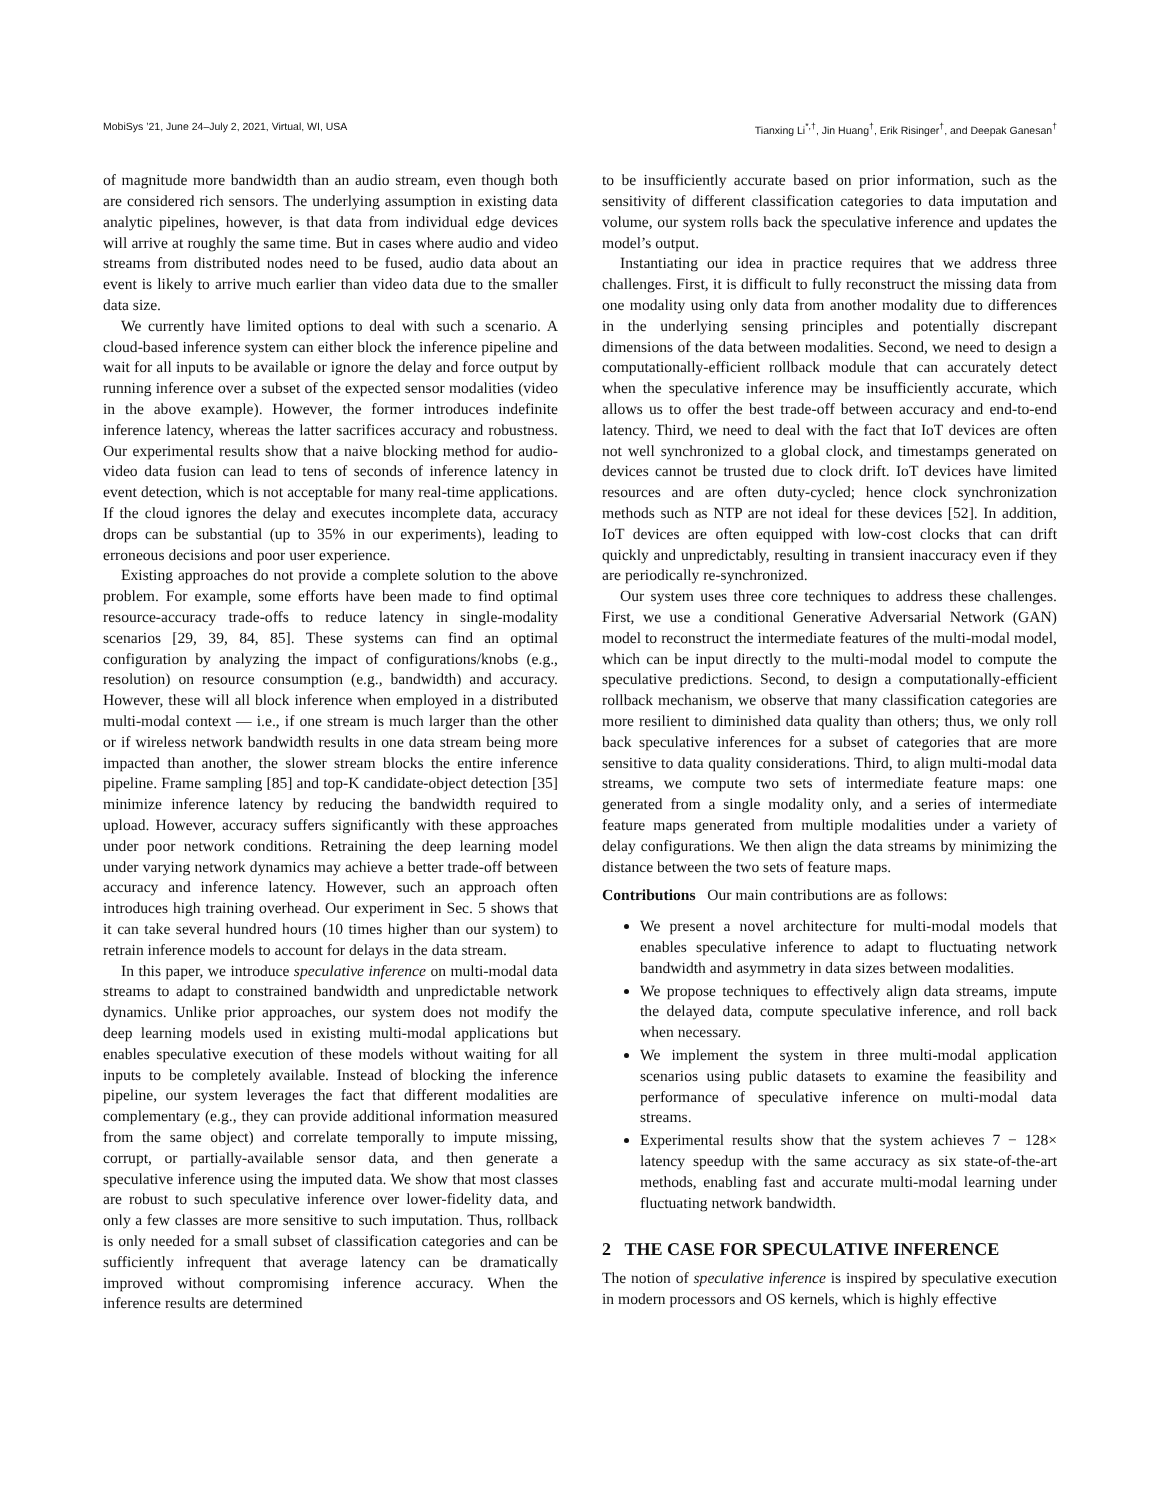MobiSys ’21, June 24–July 2, 2021, Virtual, WI, USA Tianxing Li<sup>*,†</sup>, Jin Huang<sup>†</sup>, Erik Risinger<sup>†</sup>, and Deepak Ganesan<sup>†</sup>
of magnitude more bandwidth than an audio stream, even though both are considered rich sensors. The underlying assumption in existing data analytic pipelines, however, is that data from individual edge devices will arrive at roughly the same time. But in cases where audio and video streams from distributed nodes need to be fused, audio data about an event is likely to arrive much earlier than video data due to the smaller data size.
We currently have limited options to deal with such a scenario. A cloud-based inference system can either block the inference pipeline and wait for all inputs to be available or ignore the delay and force output by running inference over a subset of the expected sensor modalities (video in the above example). However, the former introduces indefinite inference latency, whereas the latter sacrifices accuracy and robustness. Our experimental results show that a naive blocking method for audio-video data fusion can lead to tens of seconds of inference latency in event detection, which is not acceptable for many real-time applications. If the cloud ignores the delay and executes incomplete data, accuracy drops can be substantial (up to 35% in our experiments), leading to erroneous decisions and poor user experience.
Existing approaches do not provide a complete solution to the above problem. For example, some efforts have been made to find optimal resource-accuracy trade-offs to reduce latency in single-modality scenarios [29, 39, 84, 85]. These systems can find an optimal configuration by analyzing the impact of configurations/knobs (e.g., resolution) on resource consumption (e.g., bandwidth) and accuracy. However, these will all block inference when employed in a distributed multi-modal context — i.e., if one stream is much larger than the other or if wireless network bandwidth results in one data stream being more impacted than another, the slower stream blocks the entire inference pipeline. Frame sampling [85] and top-K candidate-object detection [35] minimize inference latency by reducing the bandwidth required to upload. However, accuracy suffers significantly with these approaches under poor network conditions. Retraining the deep learning model under varying network dynamics may achieve a better trade-off between accuracy and inference latency. However, such an approach often introduces high training overhead. Our experiment in Sec. 5 shows that it can take several hundred hours (10 times higher than our system) to retrain inference models to account for delays in the data stream.
In this paper, we introduce speculative inference on multi-modal data streams to adapt to constrained bandwidth and unpredictable network dynamics. Unlike prior approaches, our system does not modify the deep learning models used in existing multi-modal applications but enables speculative execution of these models without waiting for all inputs to be completely available. Instead of blocking the inference pipeline, our system leverages the fact that different modalities are complementary (e.g., they can provide additional information measured from the same object) and correlate temporally to impute missing, corrupt, or partially-available sensor data, and then generate a speculative inference using the imputed data. We show that most classes are robust to such speculative inference over lower-fidelity data, and only a few classes are more sensitive to such imputation. Thus, rollback is only needed for a small subset of classification categories and can be sufficiently infrequent that average latency can be dramatically improved without compromising inference accuracy. When the inference results are determined
to be insufficiently accurate based on prior information, such as the sensitivity of different classification categories to data imputation and volume, our system rolls back the speculative inference and updates the model’s output.
Instantiating our idea in practice requires that we address three challenges. First, it is difficult to fully reconstruct the missing data from one modality using only data from another modality due to differences in the underlying sensing principles and potentially discrepant dimensions of the data between modalities. Second, we need to design a computationally-efficient rollback module that can accurately detect when the speculative inference may be insufficiently accurate, which allows us to offer the best trade-off between accuracy and end-to-end latency. Third, we need to deal with the fact that IoT devices are often not well synchronized to a global clock, and timestamps generated on devices cannot be trusted due to clock drift. IoT devices have limited resources and are often duty-cycled; hence clock synchronization methods such as NTP are not ideal for these devices [52]. In addition, IoT devices are often equipped with low-cost clocks that can drift quickly and unpredictably, resulting in transient inaccuracy even if they are periodically re-synchronized.
Our system uses three core techniques to address these challenges. First, we use a conditional Generative Adversarial Network (GAN) model to reconstruct the intermediate features of the multi-modal model, which can be input directly to the multi-modal model to compute the speculative predictions. Second, to design a computationally-efficient rollback mechanism, we observe that many classification categories are more resilient to diminished data quality than others; thus, we only roll back speculative inferences for a subset of categories that are more sensitive to data quality considerations. Third, to align multi-modal data streams, we compute two sets of intermediate feature maps: one generated from a single modality only, and a series of intermediate feature maps generated from multiple modalities under a variety of delay configurations. We then align the data streams by minimizing the distance between the two sets of feature maps.
Contributions Our main contributions are as follows:
We present a novel architecture for multi-modal models that enables speculative inference to adapt to fluctuating network bandwidth and asymmetry in data sizes between modalities.
We propose techniques to effectively align data streams, impute the delayed data, compute speculative inference, and roll back when necessary.
We implement the system in three multi-modal application scenarios using public datasets to examine the feasibility and performance of speculative inference on multi-modal data streams.
Experimental results show that the system achieves 7 − 128× latency speedup with the same accuracy as six state-of-the-art methods, enabling fast and accurate multi-modal learning under fluctuating network bandwidth.
2 THE CASE FOR SPECULATIVE INFERENCE
The notion of speculative inference is inspired by speculative execution in modern processors and OS kernels, which is highly effective